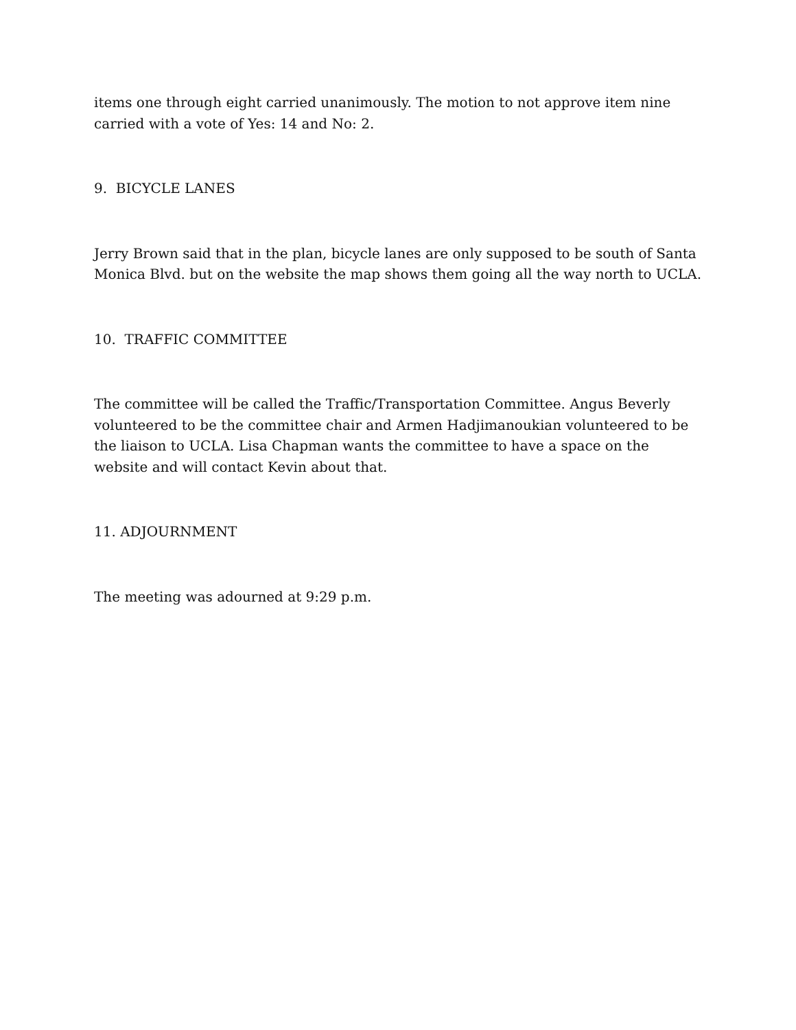items one through eight carried unanimously. The motion to not approve item nine carried with a vote of Yes: 14 and No: 2.
9. BICYCLE LANES
Jerry Brown said that in the plan, bicycle lanes are only supposed to be south of Santa Monica Blvd. but on the website the map shows them going all the way north to UCLA.
10. TRAFFIC COMMITTEE
The committee will be called the Traffic/Transportation Committee. Angus Beverly volunteered to be the committee chair and Armen Hadjimanoukian volunteered to be the liaison to UCLA. Lisa Chapman wants the committee to have a space on the website and will contact Kevin about that.
11. ADJOURNMENT
The meeting was adourned at 9:29 p.m.